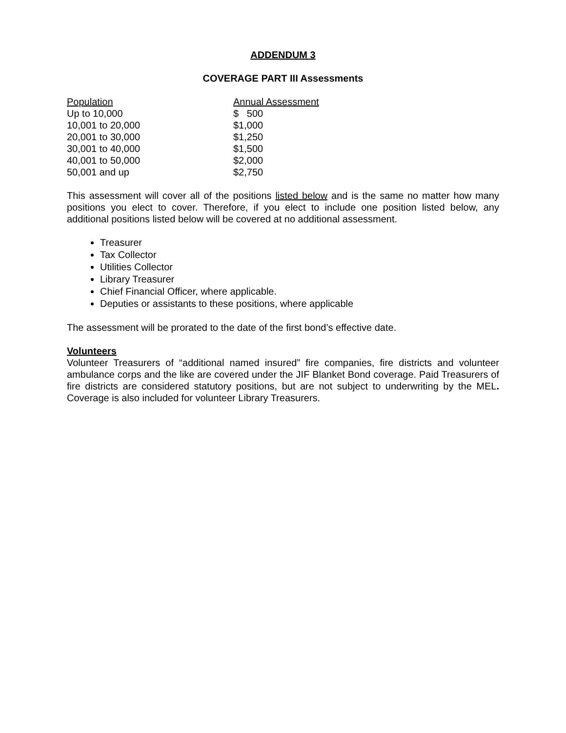ADDENDUM 3
COVERAGE PART III Assessments
| Population | Annual Assessment |
| --- | --- |
| Up to 10,000 | $ 500 |
| 10,001 to 20,000 | $1,000 |
| 20,001 to 30,000 | $1,250 |
| 30,001 to 40,000 | $1,500 |
| 40,001 to 50,000 | $2,000 |
| 50,001 and up | $2,750 |
This assessment will cover all of the positions listed below and is the same no matter how many positions you elect to cover. Therefore, if you elect to include one position listed below, any additional positions listed below will be covered at no additional assessment.
Treasurer
Tax Collector
Utilities Collector
Library Treasurer
Chief Financial Officer, where applicable.
Deputies or assistants to these positions, where applicable
The assessment will be prorated to the date of the first bond’s effective date.
Volunteers
Volunteer Treasurers of “additional named insured” fire companies, fire districts and volunteer ambulance corps and the like are covered under the JIF Blanket Bond coverage. Paid Treasurers of fire districts are considered statutory positions, but are not subject to underwriting by the MEL. Coverage is also included for volunteer Library Treasurers.